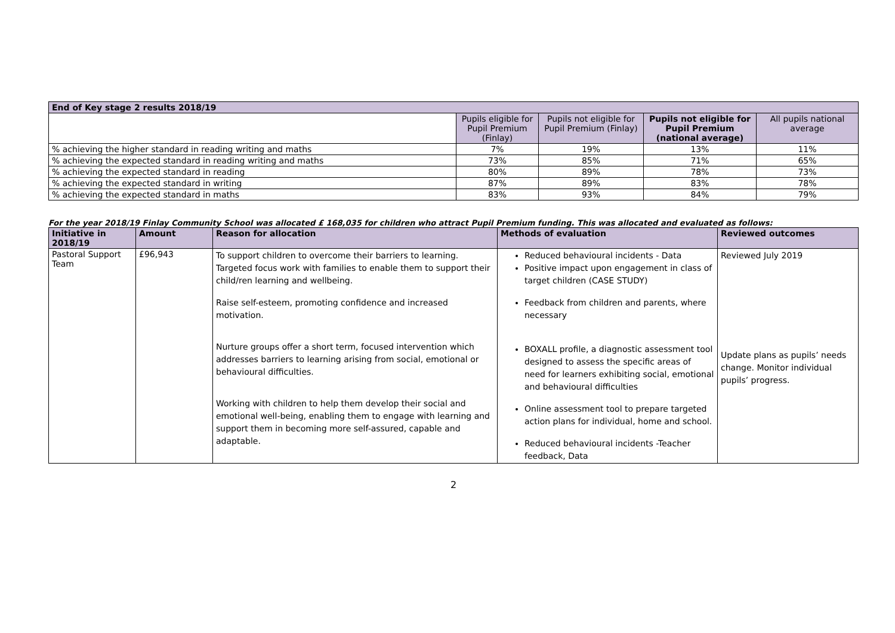| End of Key stage 2 results 2018/19 | | | | |
| --- | --- | --- | --- | --- |
| | Pupils eligible for Pupil Premium (Finlay) | Pupils not eligible for Pupil Premium (Finlay) | Pupils not eligible for Pupil Premium (national average) | All pupils national average |
| % achieving the higher standard in reading writing and maths | 7% | 19% | 13% | 11% |
| % achieving the expected standard in reading writing and maths | 73% | 85% | 71% | 65% |
| % achieving the expected standard in reading | 80% | 89% | 78% | 73% |
| % achieving the expected standard in writing | 87% | 89% | 83% | 78% |
| % achieving the expected standard in maths | 83% | 93% | 84% | 79% |
For the year 2018/19 Finlay Community School was allocated £ 168,035 for children who attract Pupil Premium funding. This was allocated and evaluated as follows:
| Initiative in 2018/19 | Amount | Reason for allocation | Methods of evaluation | Reviewed outcomes |
| --- | --- | --- | --- | --- |
| Pastoral Support Team | £96,943 | To support children to overcome their barriers to learning. Targeted focus work with families to enable them to support their child/ren learning and wellbeing. Raise self-esteem, promoting confidence and increased motivation. Nurture groups offer a short term, focused intervention which addresses barriers to learning arising from social, emotional or behavioural difficulties. Working with children to help them develop their social and emotional well-being, enabling them to engage with learning and support them in becoming more self-assured, capable and adaptable. | Reduced behavioural incidents - Data Positive impact upon engagement in class of target children (CASE STUDY) Feedback from children and parents, where necessary BOXALL profile, a diagnostic assessment tool designed to assess the specific areas of need for learners exhibiting social, emotional and behavioural difficulties Online assessment tool to prepare targeted action plans for individual, home and school. Reduced behavioural incidents -Teacher feedback, Data | Reviewed July 2019 Update plans as pupils’ needs change. Monitor individual pupils’ progress. |
2